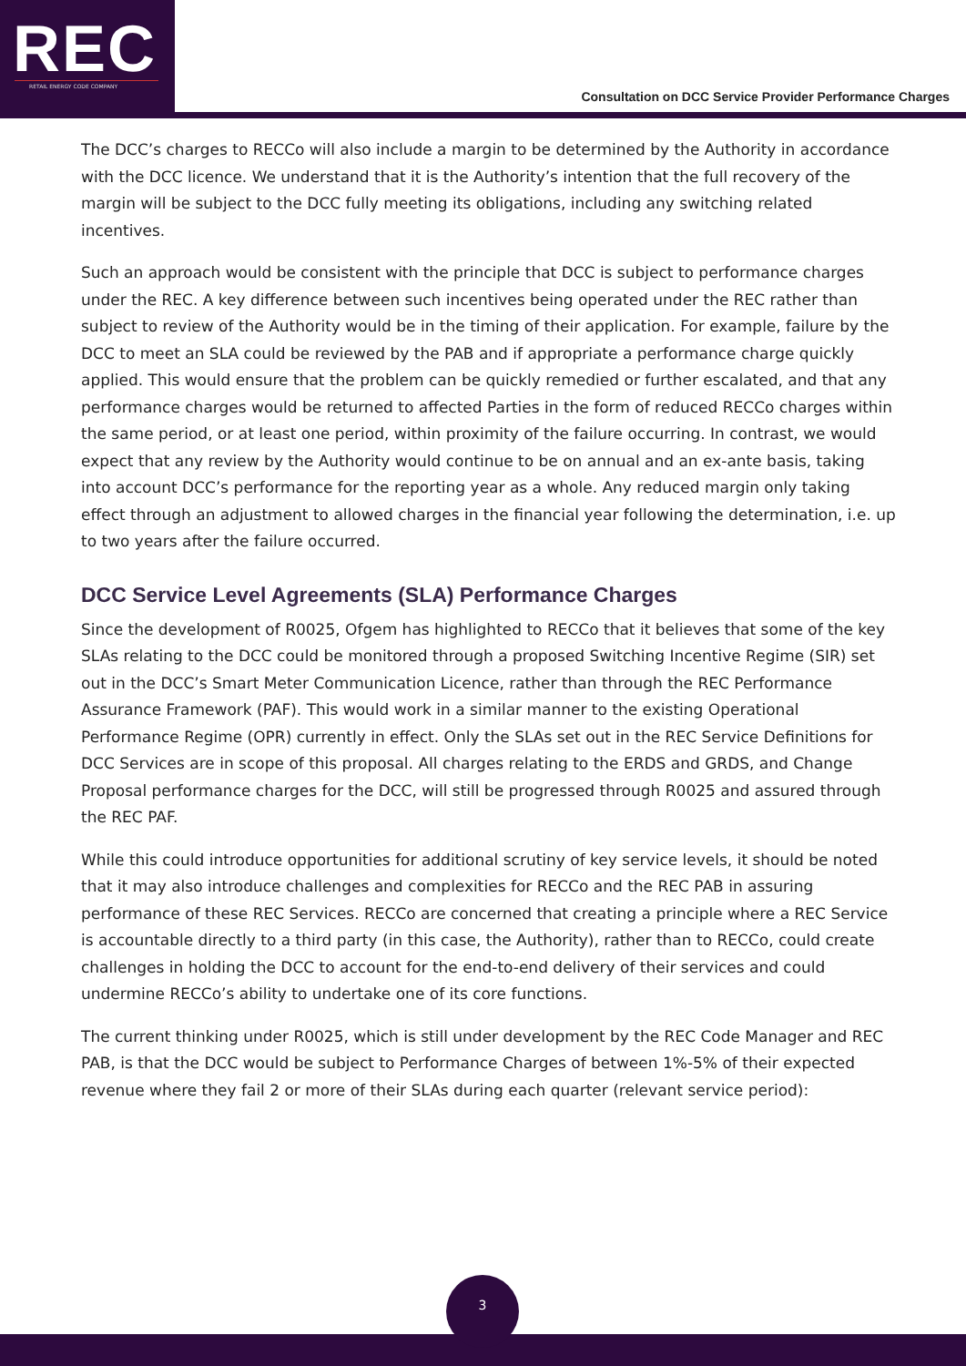REC
RETAIL ENERGY CODE COMPANY
Consultation on DCC Service Provider Performance Charges
The DCC’s charges to RECCo will also include a margin to be determined by the Authority in accordance with the DCC licence. We understand that it is the Authority’s intention that the full recovery of the margin will be subject to the DCC fully meeting its obligations, including any switching related incentives.
Such an approach would be consistent with the principle that DCC is subject to performance charges under the REC. A key difference between such incentives being operated under the REC rather than subject to review of the Authority would be in the timing of their application. For example, failure by the DCC to meet an SLA could be reviewed by the PAB and if appropriate a performance charge quickly applied. This would ensure that the problem can be quickly remedied or further escalated, and that any performance charges would be returned to affected Parties in the form of reduced RECCo charges within the same period, or at least one period, within proximity of the failure occurring. In contrast, we would expect that any review by the Authority would continue to be on annual and an ex-ante basis, taking into account DCC’s performance for the reporting year as a whole. Any reduced margin only taking effect through an adjustment to allowed charges in the financial year following the determination, i.e. up to two years after the failure occurred.
DCC Service Level Agreements (SLA) Performance Charges
Since the development of R0025, Ofgem has highlighted to RECCo that it believes that some of the key SLAs relating to the DCC could be monitored through a proposed Switching Incentive Regime (SIR) set out in the DCC’s Smart Meter Communication Licence, rather than through the REC Performance Assurance Framework (PAF). This would work in a similar manner to the existing Operational Performance Regime (OPR) currently in effect. Only the SLAs set out in the REC Service Definitions for DCC Services are in scope of this proposal. All charges relating to the ERDS and GRDS, and Change Proposal performance charges for the DCC, will still be progressed through R0025 and assured through the REC PAF.
While this could introduce opportunities for additional scrutiny of key service levels, it should be noted that it may also introduce challenges and complexities for RECCo and the REC PAB in assuring performance of these REC Services. RECCo are concerned that creating a principle where a REC Service is accountable directly to a third party (in this case, the Authority), rather than to RECCo, could create challenges in holding the DCC to account for the end-to-end delivery of their services and could undermine RECCo’s ability to undertake one of its core functions.
The current thinking under R0025, which is still under development by the REC Code Manager and REC PAB, is that the DCC would be subject to Performance Charges of between 1%-5% of their expected revenue where they fail 2 or more of their SLAs during each quarter (relevant service period):
3